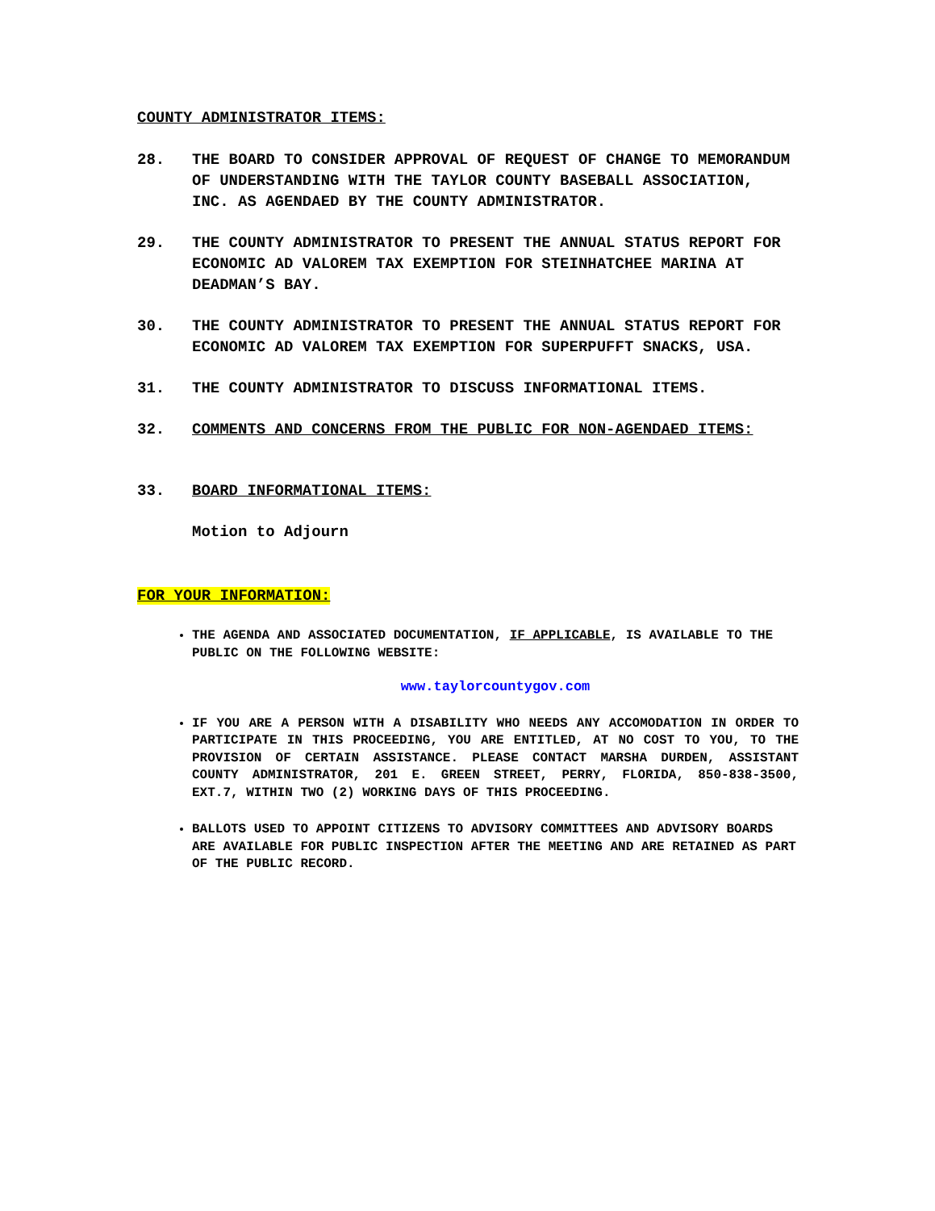COUNTY ADMINISTRATOR ITEMS:
28. THE BOARD TO CONSIDER APPROVAL OF REQUEST OF CHANGE TO MEMORANDUM OF UNDERSTANDING WITH THE TAYLOR COUNTY BASEBALL ASSOCIATION, INC. AS AGENDAED BY THE COUNTY ADMINISTRATOR.
29. THE COUNTY ADMINISTRATOR TO PRESENT THE ANNUAL STATUS REPORT FOR ECONOMIC AD VALOREM TAX EXEMPTION FOR STEINHATCHEE MARINA AT DEADMAN’S BAY.
30. THE COUNTY ADMINISTRATOR TO PRESENT THE ANNUAL STATUS REPORT FOR ECONOMIC AD VALOREM TAX EXEMPTION FOR SUPERPUFFT SNACKS, USA.
31. THE COUNTY ADMINISTRATOR TO DISCUSS INFORMATIONAL ITEMS.
32. COMMENTS AND CONCERNS FROM THE PUBLIC FOR NON-AGENDAED ITEMS:
33. BOARD INFORMATIONAL ITEMS:
Motion to Adjourn
FOR YOUR INFORMATION:
THE AGENDA AND ASSOCIATED DOCUMENTATION, IF APPLICABLE, IS AVAILABLE TO THE PUBLIC ON THE FOLLOWING WEBSITE:
www.taylorcountygov.com
IF YOU ARE A PERSON WITH A DISABILITY WHO NEEDS ANY ACCOMODATION IN ORDER TO PARTICIPATE IN THIS PROCEEDING, YOU ARE ENTITLED, AT NO COST TO YOU, TO THE PROVISION OF CERTAIN ASSISTANCE. PLEASE CONTACT MARSHA DURDEN, ASSISTANT COUNTY ADMINISTRATOR, 201 E. GREEN STREET, PERRY, FLORIDA, 850-838-3500, EXT.7, WITHIN TWO (2) WORKING DAYS OF THIS PROCEEDING.
BALLOTS USED TO APPOINT CITIZENS TO ADVISORY COMMITTEES AND ADVISORY BOARDS ARE AVAILABLE FOR PUBLIC INSPECTION AFTER THE MEETING AND ARE RETAINED AS PART OF THE PUBLIC RECORD.